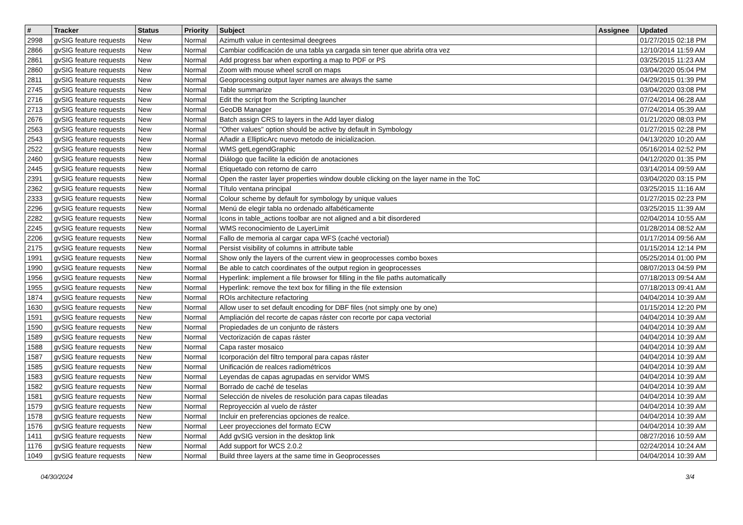| # | Tracker | Status | Priority | Subject | Assignee | Updated |
| --- | --- | --- | --- | --- | --- | --- |
| 2998 | gvSIG feature requests | New | Normal | Azimuth value in centesimal deegrees | | 01/27/2015 02:18 PM |
| 2866 | gvSIG feature requests | New | Normal | Cambiar codificación de una tabla ya cargada sin tener que abrirla otra vez | | 12/10/2014 11:59 AM |
| 2861 | gvSIG feature requests | New | Normal | Add progress bar when exporting a map to PDF or PS | | 03/25/2015 11:23 AM |
| 2860 | gvSIG feature requests | New | Normal | Zoom with mouse wheel scroll on maps | | 03/04/2020 05:04 PM |
| 2811 | gvSIG feature requests | New | Normal | Geoprocessing output layer names are always the same | | 04/29/2015 01:39 PM |
| 2745 | gvSIG feature requests | New | Normal | Table summarize | | 03/04/2020 03:08 PM |
| 2716 | gvSIG feature requests | New | Normal | Edit the script from the Scripting launcher | | 07/24/2014 06:28 AM |
| 2713 | gvSIG feature requests | New | Normal | GeoDB Manager | | 07/24/2014 05:39 AM |
| 2676 | gvSIG feature requests | New | Normal | Batch assign CRS to layers in the Add layer dialog | | 01/21/2020 08:03 PM |
| 2563 | gvSIG feature requests | New | Normal | "Other values" option should be active by default in Symbology | | 01/27/2015 02:28 PM |
| 2543 | gvSIG feature requests | New | Normal | Añadir a EllipticArc nuevo metodo de inicializacion. | | 04/13/2020 10:20 AM |
| 2522 | gvSIG feature requests | New | Normal | WMS getLegendGraphic | | 05/16/2014 02:52 PM |
| 2460 | gvSIG feature requests | New | Normal | Diálogo que facilite la edición de anotaciones | | 04/12/2020 01:35 PM |
| 2445 | gvSIG feature requests | New | Normal | Etiquetado con retorno de carro | | 03/14/2014 09:59 AM |
| 2391 | gvSIG feature requests | New | Normal | Open the raster layer properties window double clicking on the layer name in the ToC | | 03/04/2020 03:15 PM |
| 2362 | gvSIG feature requests | New | Normal | Título ventana principal | | 03/25/2015 11:16 AM |
| 2333 | gvSIG feature requests | New | Normal | Colour scheme by default for symbology by unique values | | 01/27/2015 02:23 PM |
| 2296 | gvSIG feature requests | New | Normal | Menú de elegir tabla no ordenado alfabéticamente | | 03/25/2015 11:39 AM |
| 2282 | gvSIG feature requests | New | Normal | Icons in table_actions toolbar are not aligned and a bit disordered | | 02/04/2014 10:55 AM |
| 2245 | gvSIG feature requests | New | Normal | WMS reconocimiento de LayerLimit | | 01/28/2014 08:52 AM |
| 2206 | gvSIG feature requests | New | Normal | Fallo de memoria al cargar capa WFS (caché vectorial) | | 01/17/2014 09:56 AM |
| 2175 | gvSIG feature requests | New | Normal | Persist visibility of columns in attribute table | | 01/15/2014 12:14 PM |
| 1991 | gvSIG feature requests | New | Normal | Show only the layers of the current view in geoprocesses combo boxes | | 05/25/2014 01:00 PM |
| 1990 | gvSIG feature requests | New | Normal | Be able to catch coordinates of the output region in geoprocesses | | 08/07/2013 04:59 PM |
| 1956 | gvSIG feature requests | New | Normal | Hyperlink: implement a file browser for filling in the file paths automatically | | 07/18/2013 09:54 AM |
| 1955 | gvSIG feature requests | New | Normal | Hyperlink: remove the text box for filling in the file extension | | 07/18/2013 09:41 AM |
| 1874 | gvSIG feature requests | New | Normal | ROIs architecture refactoring | | 04/04/2014 10:39 AM |
| 1630 | gvSIG feature requests | New | Normal | Allow user to set default encoding for DBF files (not simply one by one) | | 01/15/2014 12:20 PM |
| 1591 | gvSIG feature requests | New | Normal | Ampliación del recorte de capas ráster con recorte por capa vectorial | | 04/04/2014 10:39 AM |
| 1590 | gvSIG feature requests | New | Normal | Propiedades de un conjunto de rásters | | 04/04/2014 10:39 AM |
| 1589 | gvSIG feature requests | New | Normal | Vectorización de capas ráster | | 04/04/2014 10:39 AM |
| 1588 | gvSIG feature requests | New | Normal | Capa raster mosaico | | 04/04/2014 10:39 AM |
| 1587 | gvSIG feature requests | New | Normal | Icorporación del filtro temporal para capas ráster | | 04/04/2014 10:39 AM |
| 1585 | gvSIG feature requests | New | Normal | Unificación de realces radiométricos | | 04/04/2014 10:39 AM |
| 1583 | gvSIG feature requests | New | Normal | Leyendas de capas agrupadas en servidor WMS | | 04/04/2014 10:39 AM |
| 1582 | gvSIG feature requests | New | Normal | Borrado de caché de teselas | | 04/04/2014 10:39 AM |
| 1581 | gvSIG feature requests | New | Normal | Selección de niveles de resolución para capas tileadas | | 04/04/2014 10:39 AM |
| 1579 | gvSIG feature requests | New | Normal | Reproyección al vuelo de ráster | | 04/04/2014 10:39 AM |
| 1578 | gvSIG feature requests | New | Normal | Incluir en preferencias opciones de realce. | | 04/04/2014 10:39 AM |
| 1576 | gvSIG feature requests | New | Normal | Leer proyecciones del formato ECW | | 04/04/2014 10:39 AM |
| 1411 | gvSIG feature requests | New | Normal | Add gvSIG version in the desktop link | | 08/27/2016 10:59 AM |
| 1176 | gvSIG feature requests | New | Normal | Add support for WCS 2.0.2 | | 02/24/2014 10:24 AM |
| 1049 | gvSIG feature requests | New | Normal | Build three layers at the same time in Geoprocesses | | 04/04/2014 10:39 AM |
04/30/2024 3/4